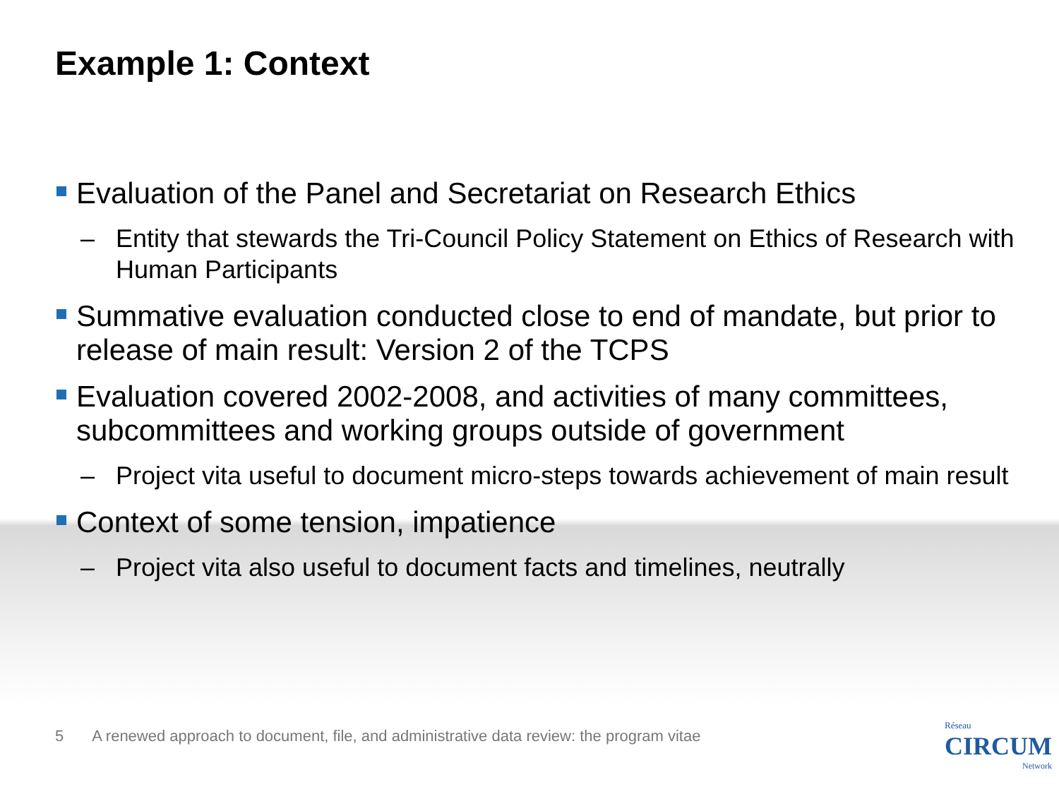Example 1: Context
Evaluation of the Panel and Secretariat on Research Ethics
– Entity that stewards the Tri-Council Policy Statement on Ethics of Research with Human Participants
Summative evaluation conducted close to end of mandate, but prior to release of main result: Version 2 of the TCPS
Evaluation covered 2002-2008, and activities of many committees, subcommittees and working groups outside of government
– Project vita useful to document micro-steps towards achievement of main result
Context of some tension, impatience
– Project vita also useful to document facts and timelines, neutrally
5 A renewed approach to document, file, and administrative data review: the program vitae
Réseau
CIRCUM
Network